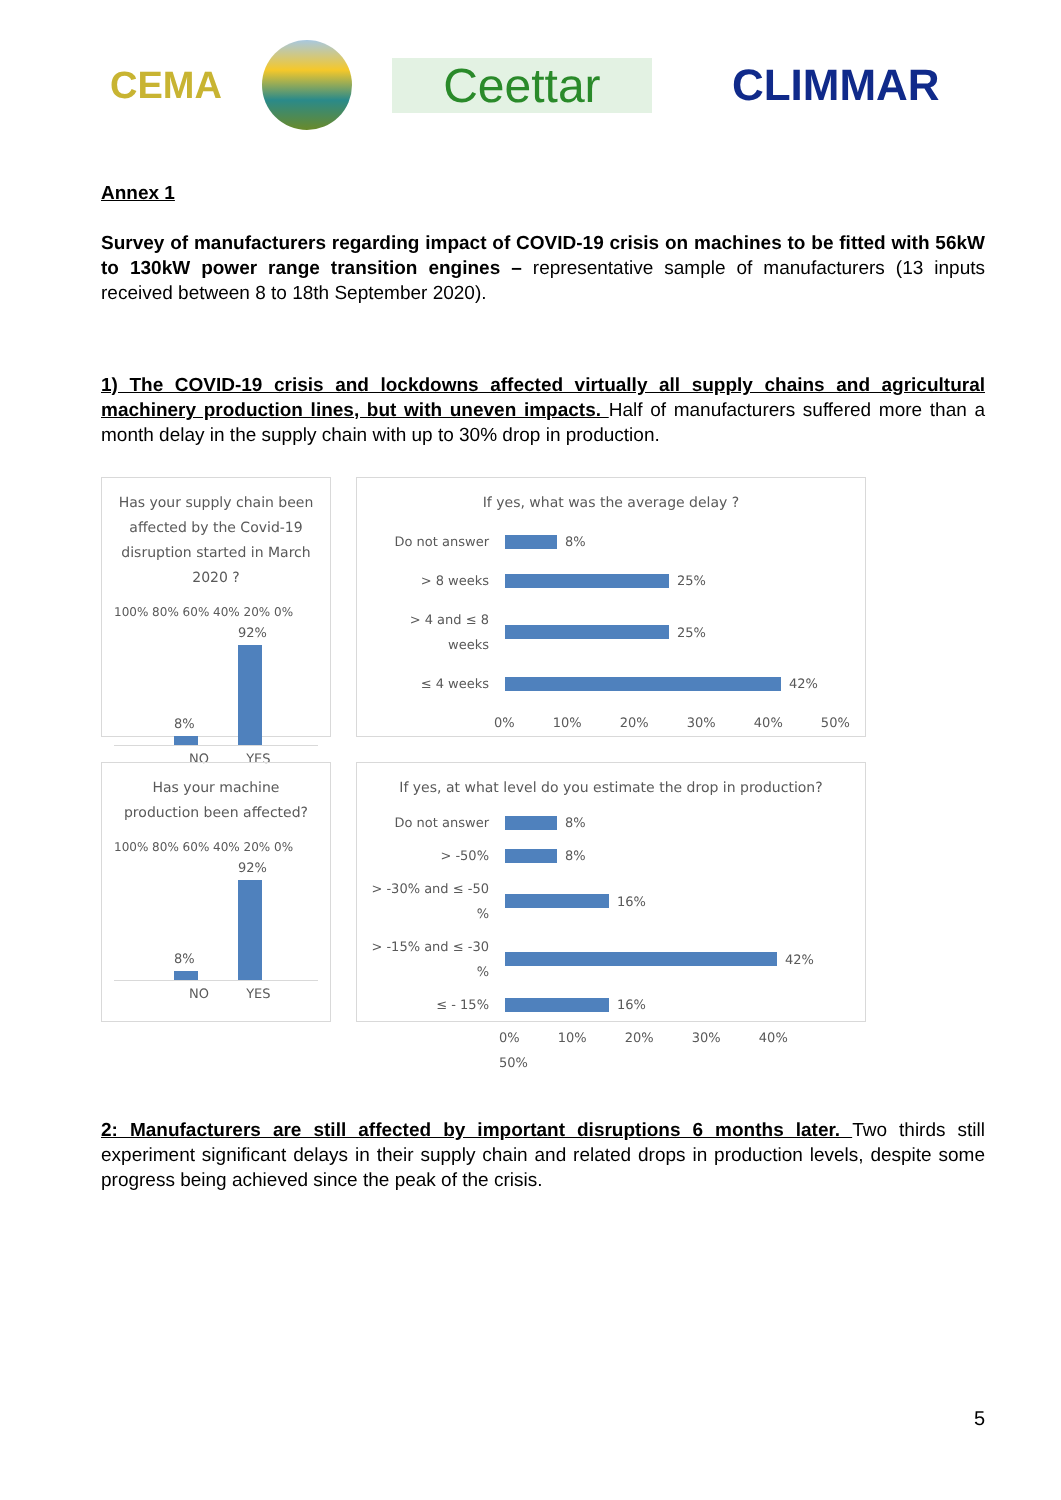CEMA Ceettar CLIMMAR
Annex 1
Survey of manufacturers regarding impact of COVID-19 crisis on machines to be fitted with 56kW to 130kW power range transition engines – representative sample of manufacturers (13 inputs received between 8 to 18th September 2020).
1) The COVID-19 crisis and lockdowns affected virtually all supply chains and agricultural machinery production lines, but with uneven impacts. Half of manufacturers suffered more than a month delay in the supply chain with up to 30% drop in production.
Has your supply chain been affected by the Covid-19 disruption started in March 2020 ?
100% 80% 60% 40% 20% 0%
8%
92%
NO YES
If yes, what was the average delay ?
Do not answer 8%
> 8 weeks 25%
> 4 and ≤ 8 weeks 25%
≤ 4 weeks 42%
0% 10% 20% 30% 40% 50%
Has your machine production been affected?
100% 80% 60% 40% 20% 0%
8%
92%
NO YES
If yes, at what level do you estimate the drop in production?
Do not answer 8%
> -50% 8%
> -30% and ≤ -50 % 16%
> -15% and ≤ -30 % 42%
≤ - 15% 16%
0% 10% 20% 30% 40% 50%
2: Manufacturers are still affected by important disruptions 6 months later. Two thirds still experiment significant delays in their supply chain and related drops in production levels, despite some progress being achieved since the peak of the crisis.
5